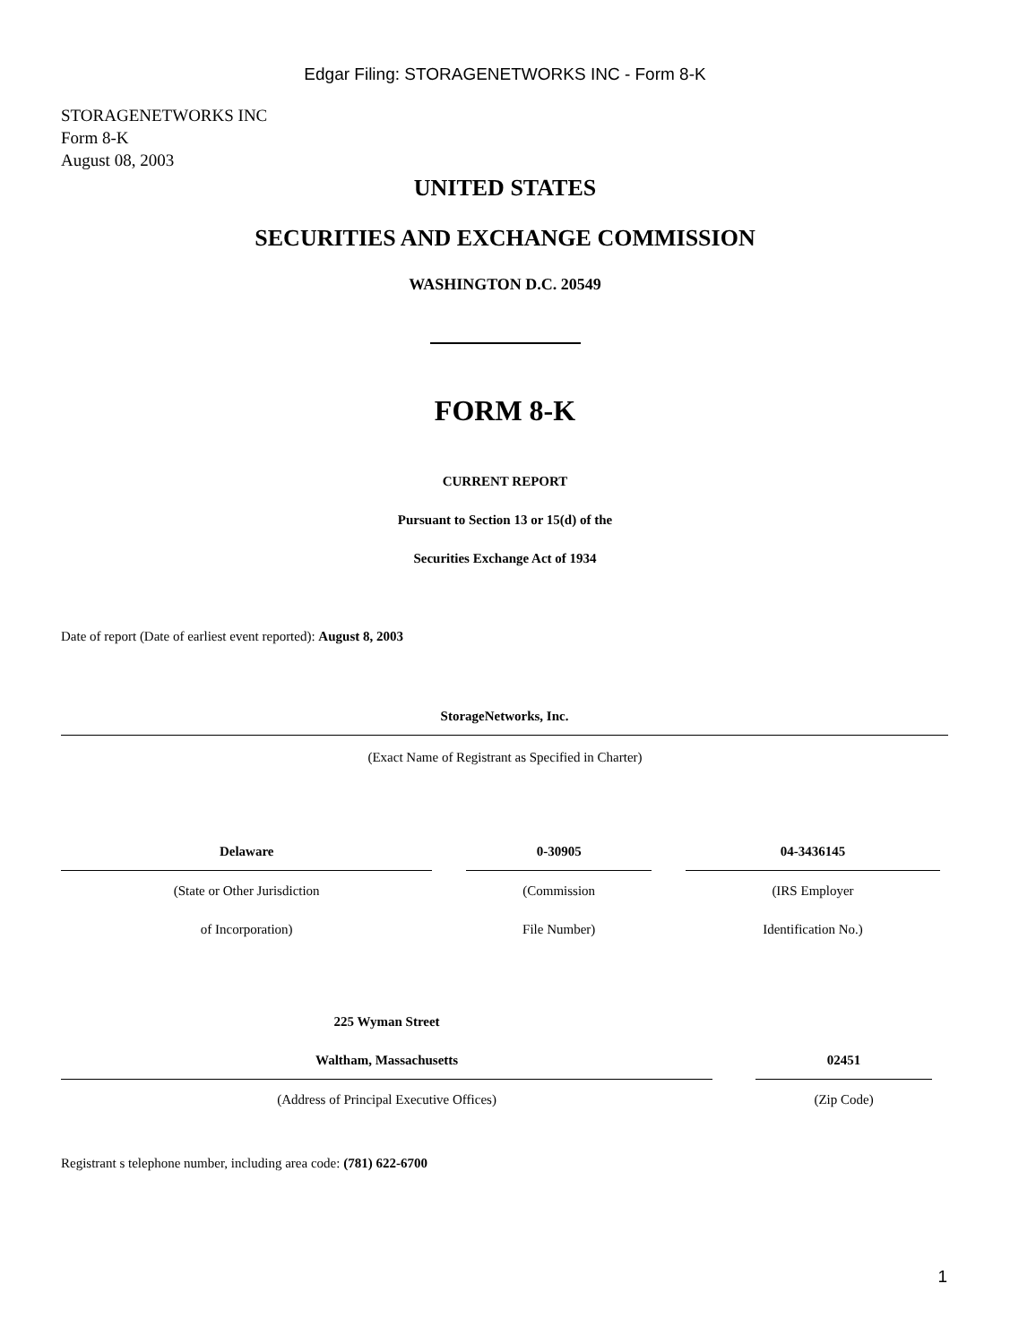Edgar Filing: STORAGENETWORKS INC - Form 8-K
STORAGENETWORKS INC
Form 8-K
August 08, 2003
UNITED STATES
SECURITIES AND EXCHANGE COMMISSION
WASHINGTON D.C. 20549
FORM 8-K
CURRENT REPORT
Pursuant to Section 13 or 15(d) of the
Securities Exchange Act of 1934
Date of report (Date of earliest event reported): August 8, 2003
StorageNetworks, Inc.
(Exact Name of Registrant as Specified in Charter)
| Delaware | 0-30905 | 04-3436145 |
| (State or Other Jurisdiction | (Commission | (IRS Employer |
| of Incorporation) | File Number) | Identification No.) |
| 225 Wyman Street | |
| Waltham, Massachusetts | 02451 |
| (Address of Principal Executive Offices) | (Zip Code) |
Registrant s telephone number, including area code: (781) 622-6700
1